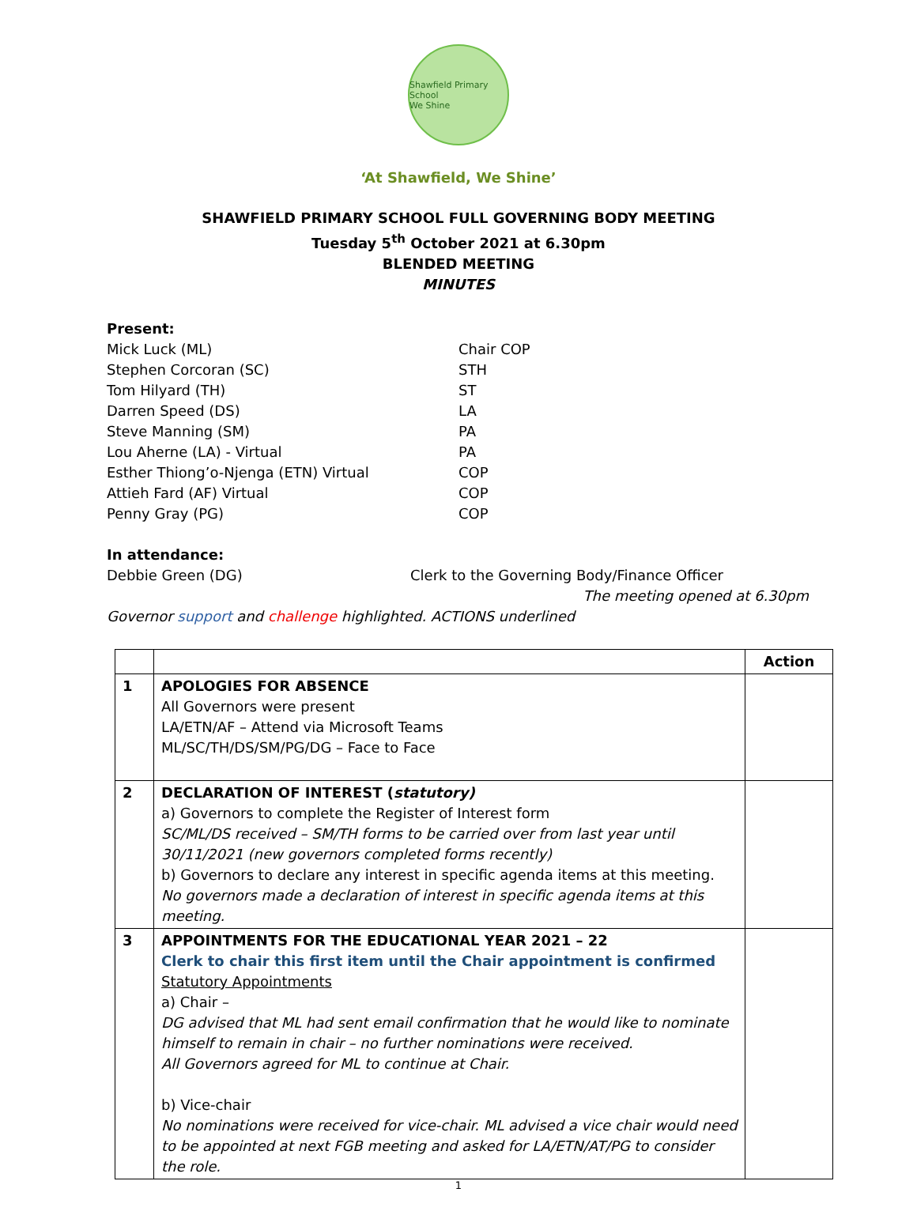Shawfield Primary School
We Shine
‘At Shawfield, We Shine’
SHAWFIELD PRIMARY SCHOOL FULL GOVERNING BODY MEETING
Tuesday 5<sup>th</sup> October 2021 at 6.30pm
BLENDED MEETING
MINUTES
Present:
Mick Luck (ML) Chair COP
Stephen Corcoran (SC) STH
Tom Hilyard (TH) ST
Darren Speed (DS) LA
Steve Manning (SM) PA
Lou Aherne (LA) - Virtual PA
Esther Thiong’o-Njenga (ETN) Virtual COP
Attieh Fard (AF) Virtual COP
Penny Gray (PG) COP
In attendance:
Debbie Green (DG) Clerk to the Governing Body/Finance Officer
The meeting opened at 6.30pm
Governor support and challenge highlighted. ACTIONS underlined
| | | Action |
| --- | --- | --- |
| 1 | APOLOGIES FOR ABSENCE All Governors were present LA/ETN/AF – Attend via Microsoft Teams ML/SC/TH/DS/SM/PG/DG – Face to Face | |
| 2 | DECLARATION OF INTEREST ( statutory) a) Governors to complete the Register of Interest form SC/ML/DS received – SM/TH forms to be carried over from last year until 30/11/2021 (new governors completed forms recently) b) Governors to declare any interest in specific agenda items at this meeting. No governors made a declaration of interest in specific agenda items at this meeting. | |
| 3 | APPOINTMENTS FOR THE EDUCATIONAL YEAR 2021 – 22 Clerk to chair this first item until the Chair appointment is confirmed Statutory Appointments a) Chair – DG advised that ML had sent email confirmation that he would like to nominate himself to remain in chair – no further nominations were received. All Governors agreed for ML to continue at Chair. b) Vice-chair No nominations were received for vice-chair. ML advised a vice chair would need to be appointed at next FGB meeting and asked for LA/ETN/AT/PG to consider the role. | |
1